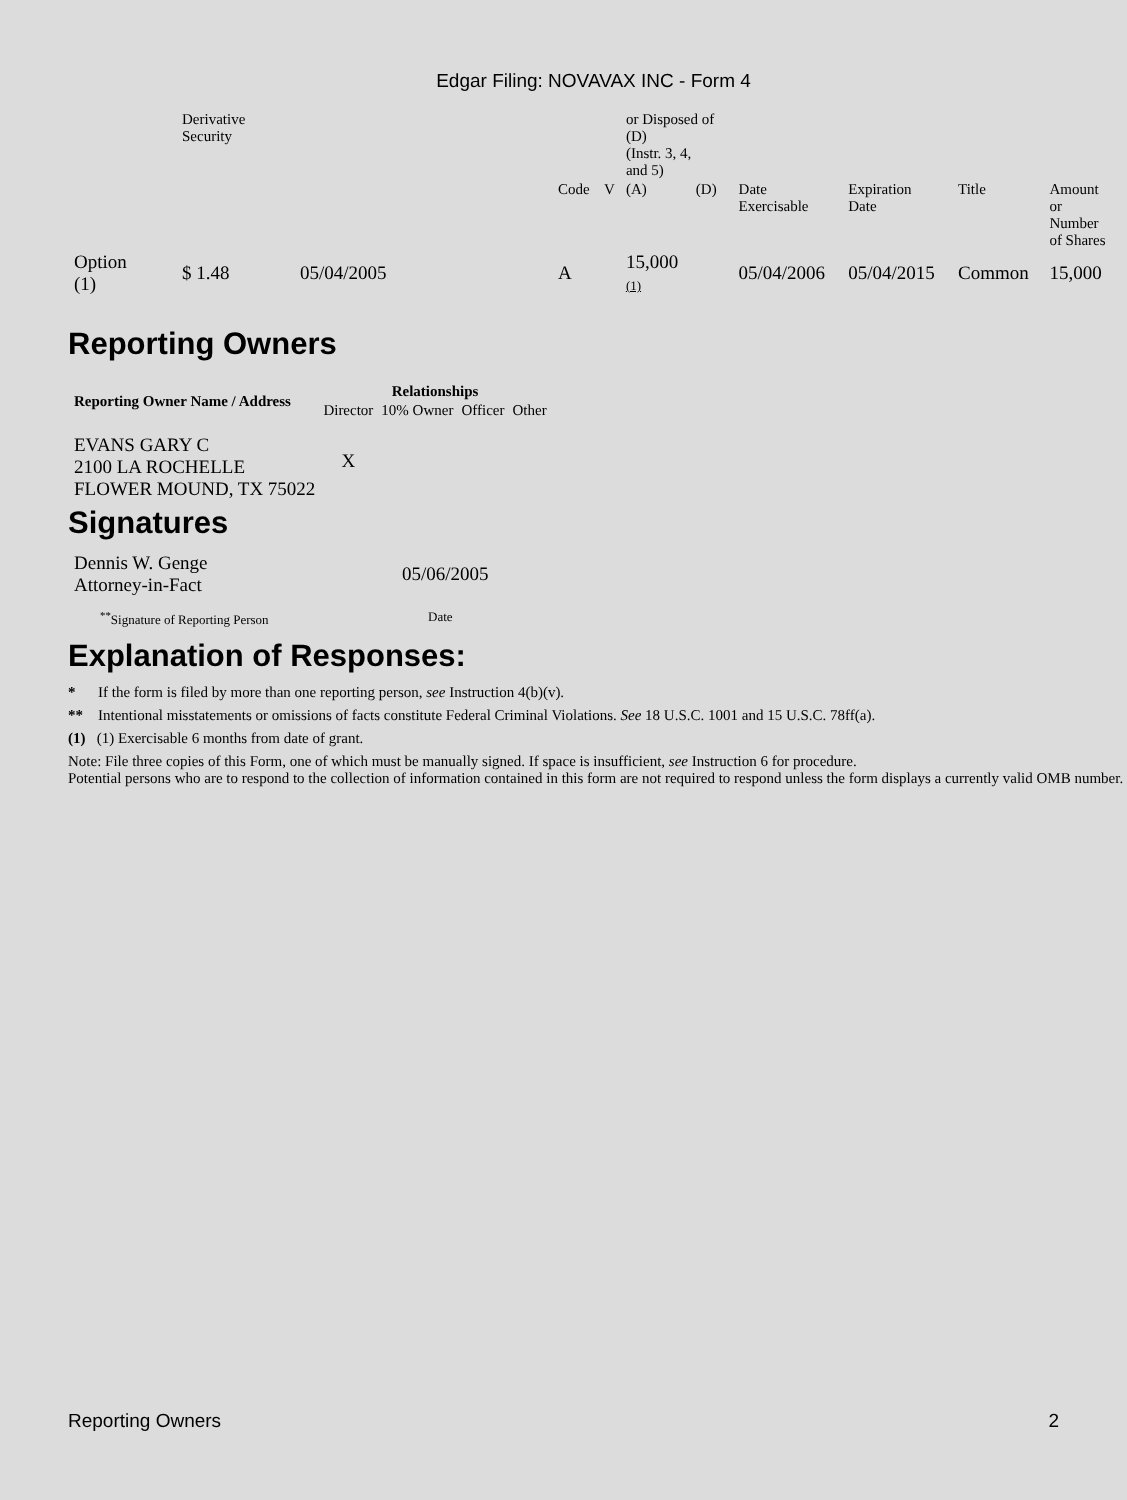Edgar Filing: NOVAVAX INC - Form 4
| | Derivative Security | | | | or Disposed of (D) (Instr. 3, 4, and 5) | | | | | | |
| | | | Code | V | (A) | (D) | | Date Exercisable | Expiration Date | Title | Amount or Number of Shares |
| Option (1) | $ 1.48 | 05/04/2005 | A | | 15,000 (1) | | | 05/04/2006 | 05/04/2015 | Common | 15,000 |
Reporting Owners
| Reporting Owner Name / Address | Relationships | | | |
| --- | --- | --- | --- | --- |
| | Director | 10% Owner | Officer | Other |
| EVANS GARY C 2100 LA ROCHELLE FLOWER MOUND, TX 75022 | X | | | |
Signatures
| Dennis W. Genge Attorney-in-Fact | 05/06/2005 |
| <sup>**</sup> Signature of Reporting Person | Date |
Explanation of Responses:
* If the form is filed by more than one reporting person, see Instruction 4(b)(v).
** Intentional misstatements or omissions of facts constitute Federal Criminal Violations. See 18 U.S.C. 1001 and 15 U.S.C. 78ff(a).
(1) (1) Exercisable 6 months from date of grant.
Note: File three copies of this Form, one of which must be manually signed. If space is insufficient, see Instruction 6 for procedure.
Potential persons who are to respond to the collection of information contained in this form are not required to respond unless the form displays a currently valid OMB number.
Reporting Owners 2